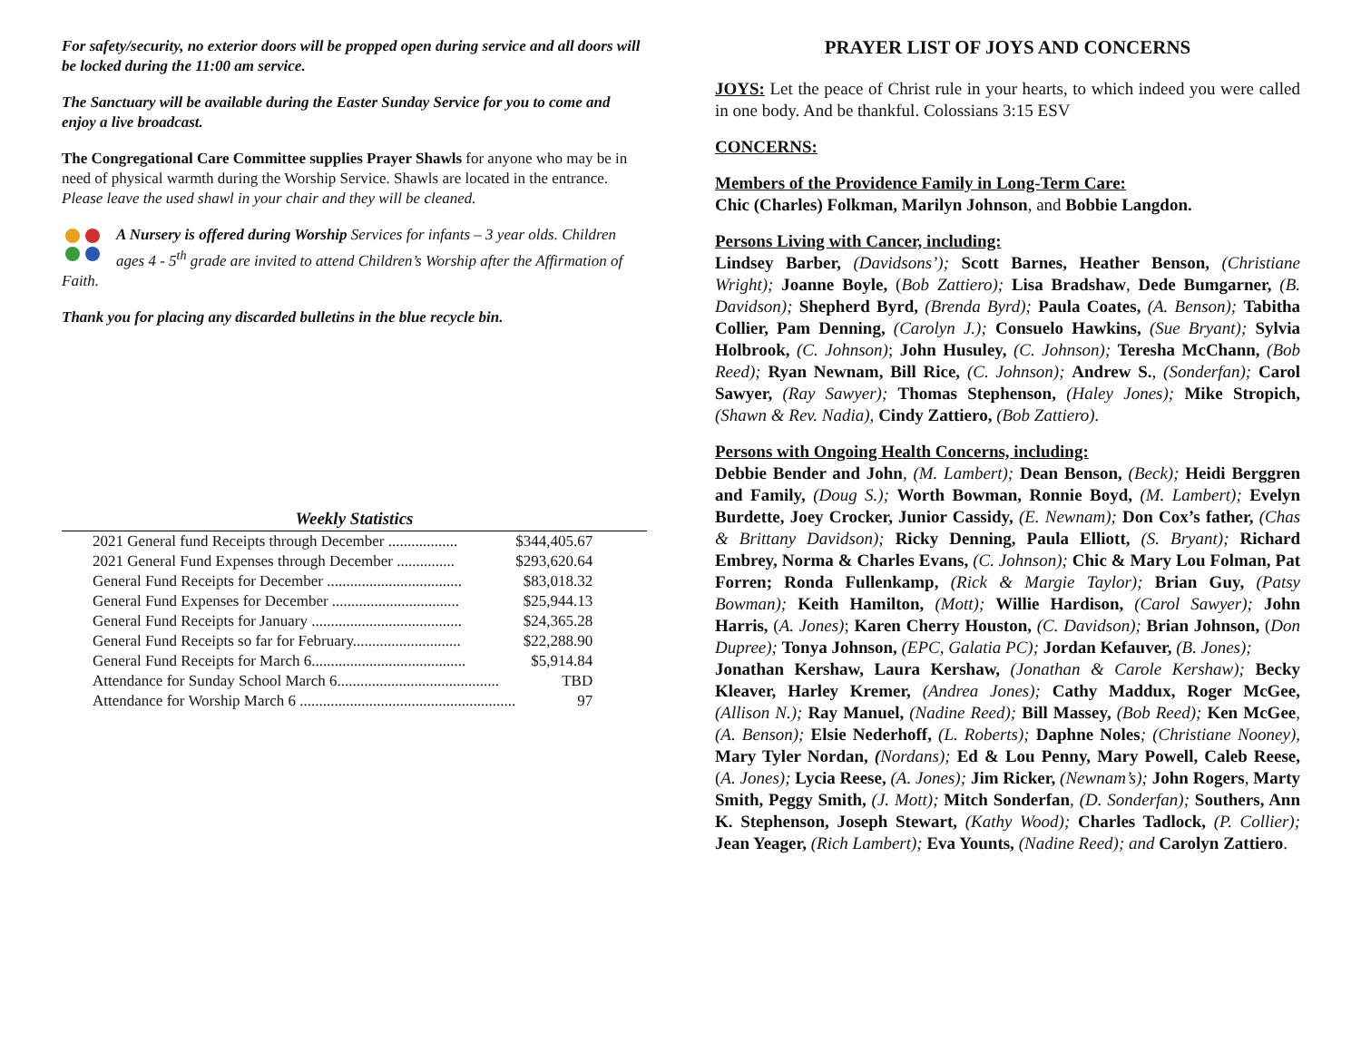For safety/security, no exterior doors will be propped open during service and all doors will be locked during the 11:00 am service.
The Sanctuary will be available during the Easter Sunday Service for you to come and enjoy a live broadcast.
The Congregational Care Committee supplies Prayer Shawls for anyone who may be in need of physical warmth during the Worship Service. Shawls are located in the entrance. Please leave the used shawl in your chair and they will be cleaned.
A Nursery is offered during Worship Services for infants – 3 year olds. Children ages 4 - 5<sup>th</sup> grade are invited to attend Children’s Worship after the Affirmation of Faith.
Thank you for placing any discarded bulletins in the blue recycle bin.
Weekly Statistics
| 2021 General fund Receipts through December .................. | $344,405.67 |
| 2021 General Fund Expenses through December ............... | $293,620.64 |
| General Fund Receipts for December ................................... | $83,018.32 |
| General Fund Expenses for December ................................. | $25,944.13 |
| General Fund Receipts for January ....................................... | $24,365.28 |
| General Fund Receipts so far for February............................ | $22,288.90 |
| General Fund Receipts for March 6........................................ | $5,914.84 |
| Attendance for Sunday School March 6.......................................... | TBD |
| Attendance for Worship March 6 ........................................................ | 97 |
PRAYER LIST OF JOYS AND CONCERNS
JOYS: Let the peace of Christ rule in your hearts, to which indeed you were called in one body. And be thankful. Colossians 3:15 ESV
CONCERNS:
Members of the Providence Family in Long-Term Care:
Chic (Charles) Folkman, Marilyn Johnson, and Bobbie Langdon.
Persons Living with Cancer, including:
Lindsey Barber, (Davidsons’); Scott Barnes, Heather Benson, (Christiane Wright); Joanne Boyle, (Bob Zattiero); Lisa Bradshaw, Dede Bumgarner, (B. Davidson); Shepherd Byrd, (Brenda Byrd); Paula Coates, (A. Benson); Tabitha Collier, Pam Denning, (Carolyn J.); Consuelo Hawkins, (Sue Bryant); Sylvia Holbrook, (C. Johnson); John Husuley, (C. Johnson); Teresha McChann, (Bob Reed); Ryan Newnam, Bill Rice, (C. Johnson); Andrew S., (Sonderfan); Carol Sawyer, (Ray Sawyer); Thomas Stephenson, (Haley Jones); Mike Stropich, (Shawn & Rev. Nadia), Cindy Zattiero, (Bob Zattiero).
Persons with Ongoing Health Concerns, including:
Debbie Bender and John, (M. Lambert); Dean Benson, (Beck); Heidi Berggren and Family, (Doug S.); Worth Bowman, Ronnie Boyd, (M. Lambert); Evelyn Burdette, Joey Crocker, Junior Cassidy, (E. Newnam); Don Cox’s father, (Chas & Brittany Davidson); Ricky Denning, Paula Elliott, (S. Bryant); Richard Embrey, Norma & Charles Evans, (C. Johnson); Chic & Mary Lou Folman, Pat Forren; Ronda Fullenkamp, (Rick & Margie Taylor); Brian Guy, (Patsy Bowman); Keith Hamilton, (Mott); Willie Hardison, (Carol Sawyer); John Harris, (A. Jones); Karen Cherry Houston, (C. Davidson); Brian Johnson, (Don Dupree); Tonya Johnson, (EPC, Galatia PC); Jordan Kefauver, (B. Jones);
Jonathan Kershaw, Laura Kershaw, (Jonathan & Carole Kershaw); Becky Kleaver, Harley Kremer, (Andrea Jones); Cathy Maddux, Roger McGee, (Allison N.); Ray Manuel, (Nadine Reed); Bill Massey, (Bob Reed); Ken McGee, (A. Benson); Elsie Nederhoff, (L. Roberts); Daphne Noles; (Christiane Nooney), Mary Tyler Nordan, (Nordans); Ed & Lou Penny, Mary Powell, Caleb Reese, (A. Jones); Lycia Reese, (A. Jones); Jim Ricker, (Newnam’s); John Rogers, Marty Smith, Peggy Smith, (J. Mott); Mitch Sonderfan, (D. Sonderfan); Southers, Ann K. Stephenson, Joseph Stewart, (Kathy Wood); Charles Tadlock, (P. Collier); Jean Yeager, (Rich Lambert); Eva Younts, (Nadine Reed); and Carolyn Zattiero.